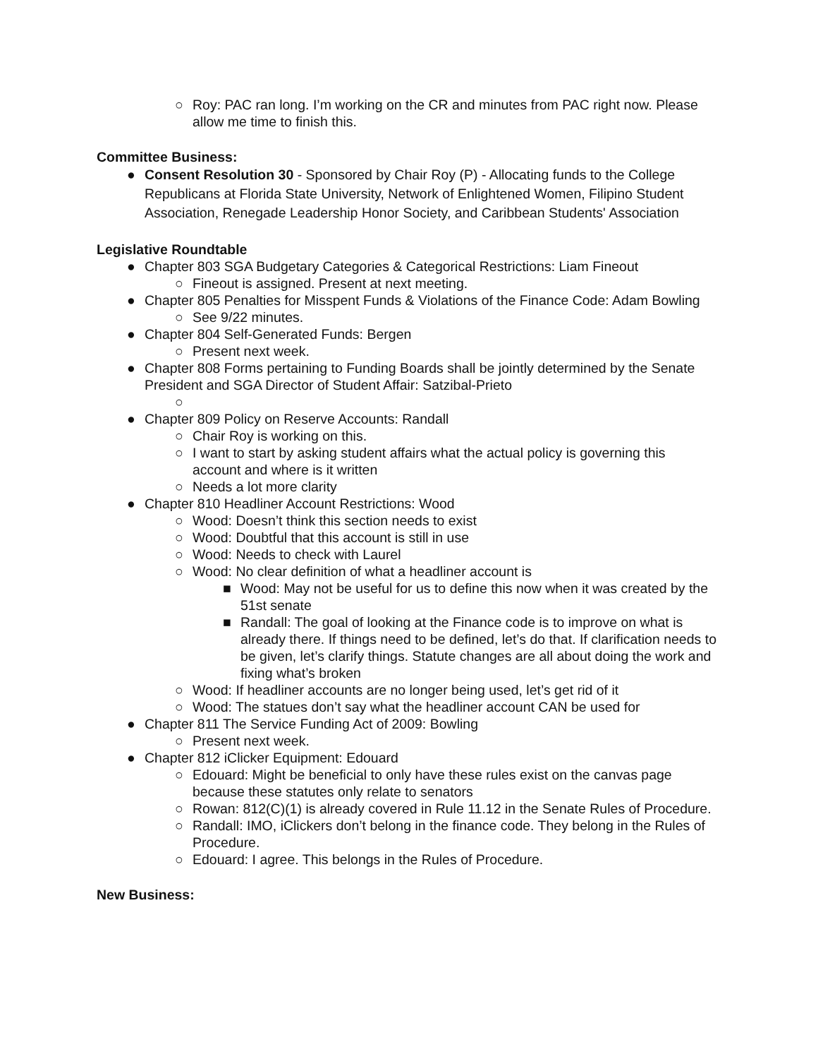○ Roy: PAC ran long. I’m working on the CR and minutes from PAC right now. Please allow me time to finish this.
Committee Business:
● Consent Resolution 30 - Sponsored by Chair Roy (P) - Allocating funds to the College Republicans at Florida State University, Network of Enlightened Women, Filipino Student Association, Renegade Leadership Honor Society, and Caribbean Students' Association
Legislative Roundtable
● Chapter 803 SGA Budgetary Categories & Categorical Restrictions: Liam Fineout
○ Fineout is assigned. Present at next meeting.
● Chapter 805 Penalties for Misspent Funds & Violations of the Finance Code: Adam Bowling
○ See 9/22 minutes.
● Chapter 804 Self-Generated Funds: Bergen
○ Present next week.
● Chapter 808 Forms pertaining to Funding Boards shall be jointly determined by the Senate President and SGA Director of Student Affair: Satzibal-Prieto
○
● Chapter 809 Policy on Reserve Accounts: Randall
○ Chair Roy is working on this.
○ I want to start by asking student affairs what the actual policy is governing this account and where is it written
○ Needs a lot more clarity
● Chapter 810 Headliner Account Restrictions: Wood
○ Wood: Doesn’t think this section needs to exist
○ Wood: Doubtful that this account is still in use
○ Wood: Needs to check with Laurel
○ Wood: No clear definition of what a headliner account is
■ Wood: May not be useful for us to define this now when it was created by the 51st senate
■ Randall: The goal of looking at the Finance code is to improve on what is already there. If things need to be defined, let’s do that. If clarification needs to be given, let’s clarify things. Statute changes are all about doing the work and fixing what’s broken
○ Wood: If headliner accounts are no longer being used, let’s get rid of it
○ Wood: The statues don’t say what the headliner account CAN be used for
● Chapter 811 The Service Funding Act of 2009: Bowling
○ Present next week.
● Chapter 812 iClicker Equipment: Edouard
○ Edouard: Might be beneficial to only have these rules exist on the canvas page because these statutes only relate to senators
○ Rowan: 812(C)(1) is already covered in Rule 11.12 in the Senate Rules of Procedure.
○ Randall: IMO, iClickers don’t belong in the finance code. They belong in the Rules of Procedure.
○ Edouard: I agree. This belongs in the Rules of Procedure.
New Business: